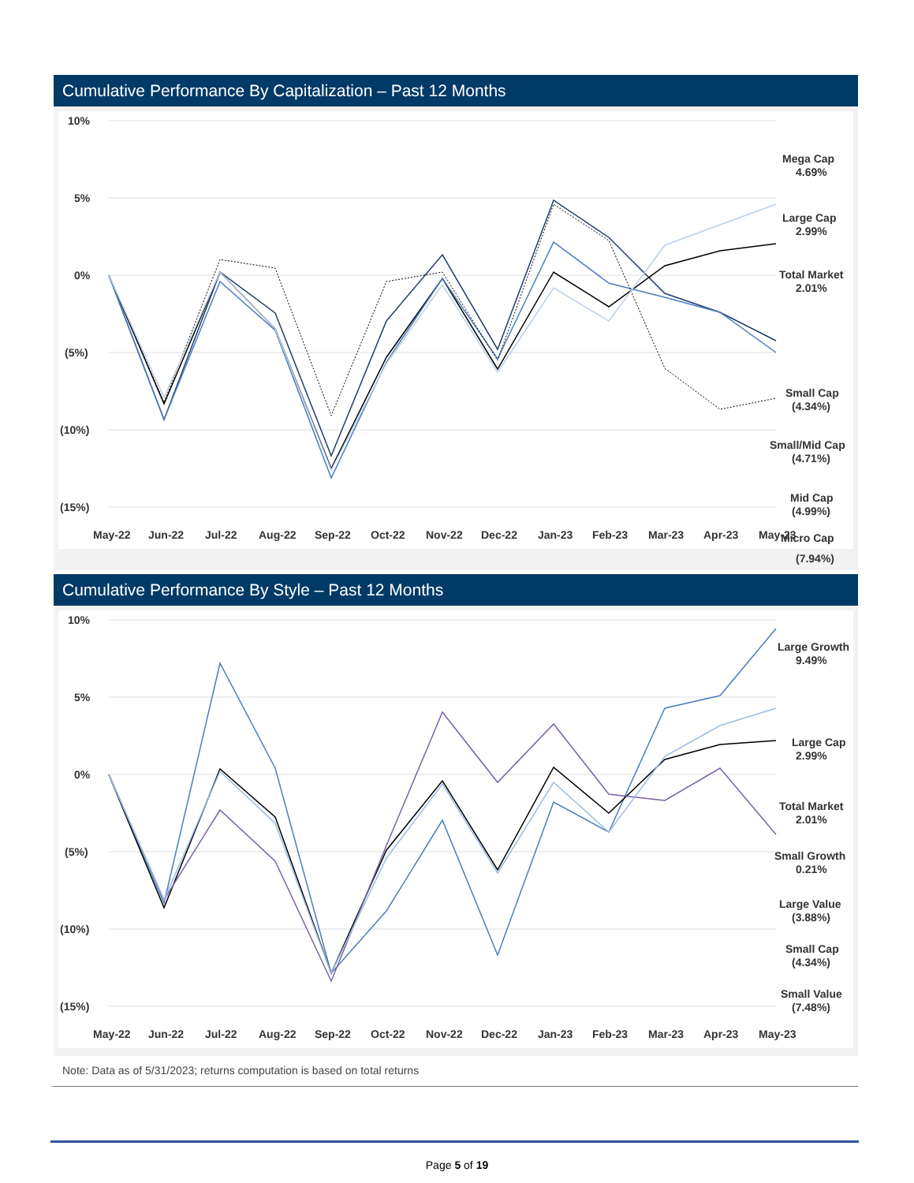Cumulative Performance By Capitalization – Past 12 Months
10%
5%
0%
(5%)
(10%)
(15%)
Mega Cap
4.69%
Large Cap
2.99%
Total Market
2.01%
Small Cap
(4.34%)
Small/Mid Cap
(4.71%)
Mid Cap
(4.99%)
Micro Cap
May-22
Jun-22
Jul-22
Aug-22
Sep-22
Oct-22
Nov-22
Dec-22
Jan-23
Feb-23
Mar-23
Apr-23
May-23
(7.94%)
Cumulative Performance By Style – Past 12 Months
10%
5%
0%
(5%)
(10%)
(15%)
Large Growth
9.49%
Large Cap
2.99%
Total Market
2.01%
Small Growth
0.21%
Large Value
(3.88%)
Small Cap
(4.34%)
Small Value
(7.48%)
May-22
Jun-22
Jul-22
Aug-22
Sep-22
Oct-22
Nov-22
Dec-22
Jan-23
Feb-23
Mar-23
Apr-23
May-23
Note: Data as of 5/31/2023; returns computation is based on total returns
Page 5 of 19